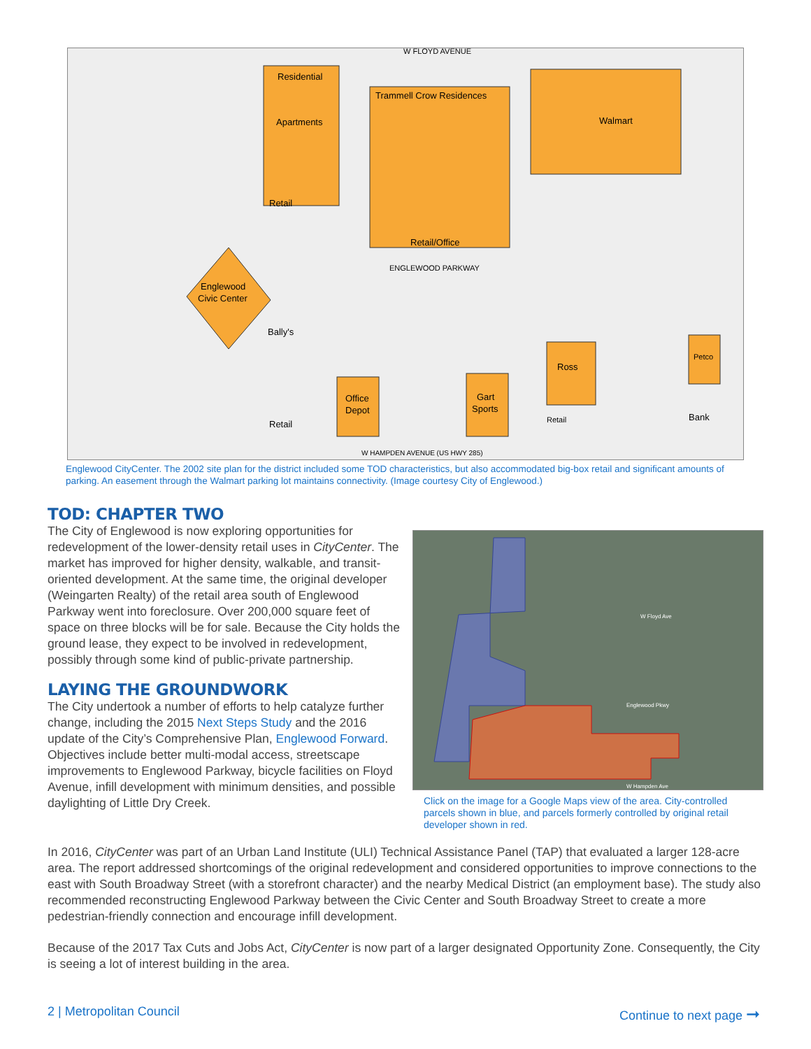Residential
Apartments
W FLOYD AVENUE
Trammell Crow Residences
Walmart
Retail
Retail/Office
ENGLEWOOD PARKWAY
Englewood
Civic Center
Bally's
Ross
Petco
Office
Depot
Gart
Sports
Retail
Retail
Bank
W HAMPDEN AVENUE (US HWY 285)
Englewood CityCenter. The 2002 site plan for the district included some TOD characteristics, but also accommodated big-box retail and significant amounts of parking. An easement through the Walmart parking lot maintains connectivity. (Image courtesy City of Englewood.)
TOD: CHAPTER TWO
The City of Englewood is now exploring opportunities for redevelopment of the lower-density retail uses in CityCenter. The market has improved for higher density, walkable, and transit-oriented development. At the same time, the original developer (Weingarten Realty) of the retail area south of Englewood Parkway went into foreclosure. Over 200,000 square feet of space on three blocks will be for sale. Because the City holds the ground lease, they expect to be involved in redevelopment, possibly through some kind of public-private partnership.
LAYING THE GROUNDWORK
The City undertook a number of efforts to help catalyze further change, including the 2015 Next Steps Study and the 2016 update of the City’s Comprehensive Plan, Englewood Forward. Objectives include better multi-modal access, streetscape improvements to Englewood Parkway, bicycle facilities on Floyd Avenue, infill development with minimum densities, and possible daylighting of Little Dry Creek.
W Floyd Ave
Englewood Pkwy
W Hampden Ave
Click on the image for a Google Maps view of the area. City-controlled parcels shown in blue, and parcels formerly controlled by original retail developer shown in red.
In 2016, CityCenter was part of an Urban Land Institute (ULI) Technical Assistance Panel (TAP) that evaluated a larger 128-acre area. The report addressed shortcomings of the original redevelopment and considered opportunities to improve connections to the east with South Broadway Street (with a storefront character) and the nearby Medical District (an employment base). The study also recommended reconstructing Englewood Parkway between the Civic Center and South Broadway Street to create a more pedestrian-friendly connection and encourage infill development.
Because of the 2017 Tax Cuts and Jobs Act, CityCenter is now part of a larger designated Opportunity Zone. Consequently, the City is seeing a lot of interest building in the area.
2 | Metropolitan Council Continue to next page ➞